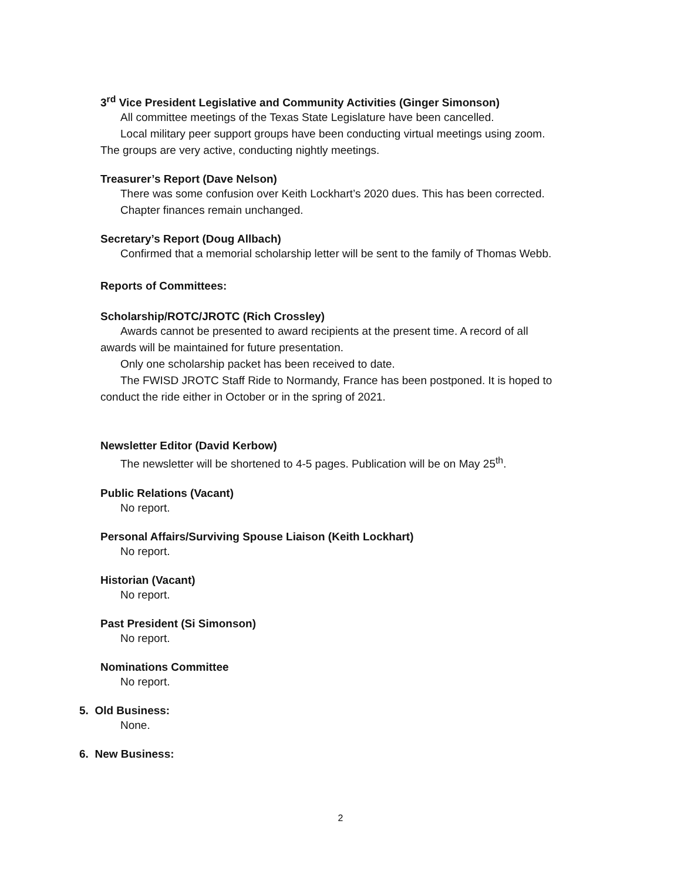3<sup>rd</sup> Vice President Legislative and Community Activities (Ginger Simonson)
All committee meetings of the Texas State Legislature have been cancelled.
Local military peer support groups have been conducting virtual meetings using zoom.
The groups are very active, conducting nightly meetings.
Treasurer’s Report (Dave Nelson)
There was some confusion over Keith Lockhart’s 2020 dues. This has been corrected.
Chapter finances remain unchanged.
Secretary’s Report (Doug Allbach)
Confirmed that a memorial scholarship letter will be sent to the family of Thomas Webb.
Reports of Committees:
Scholarship/ROTC/JROTC (Rich Crossley)
Awards cannot be presented to award recipients at the present time. A record of all
awards will be maintained for future presentation.
Only one scholarship packet has been received to date.
The FWISD JROTC Staff Ride to Normandy, France has been postponed. It is hoped to
conduct the ride either in October or in the spring of 2021.
Newsletter Editor (David Kerbow)
The newsletter will be shortened to 4-5 pages. Publication will be on May 25<sup>th</sup>.
Public Relations (Vacant)
No report.
Personal Affairs/Surviving Spouse Liaison (Keith Lockhart)
No report.
Historian (Vacant)
No report.
Past President (Si Simonson)
No report.
Nominations Committee
No report.
5. Old Business:
None.
6. New Business:
2